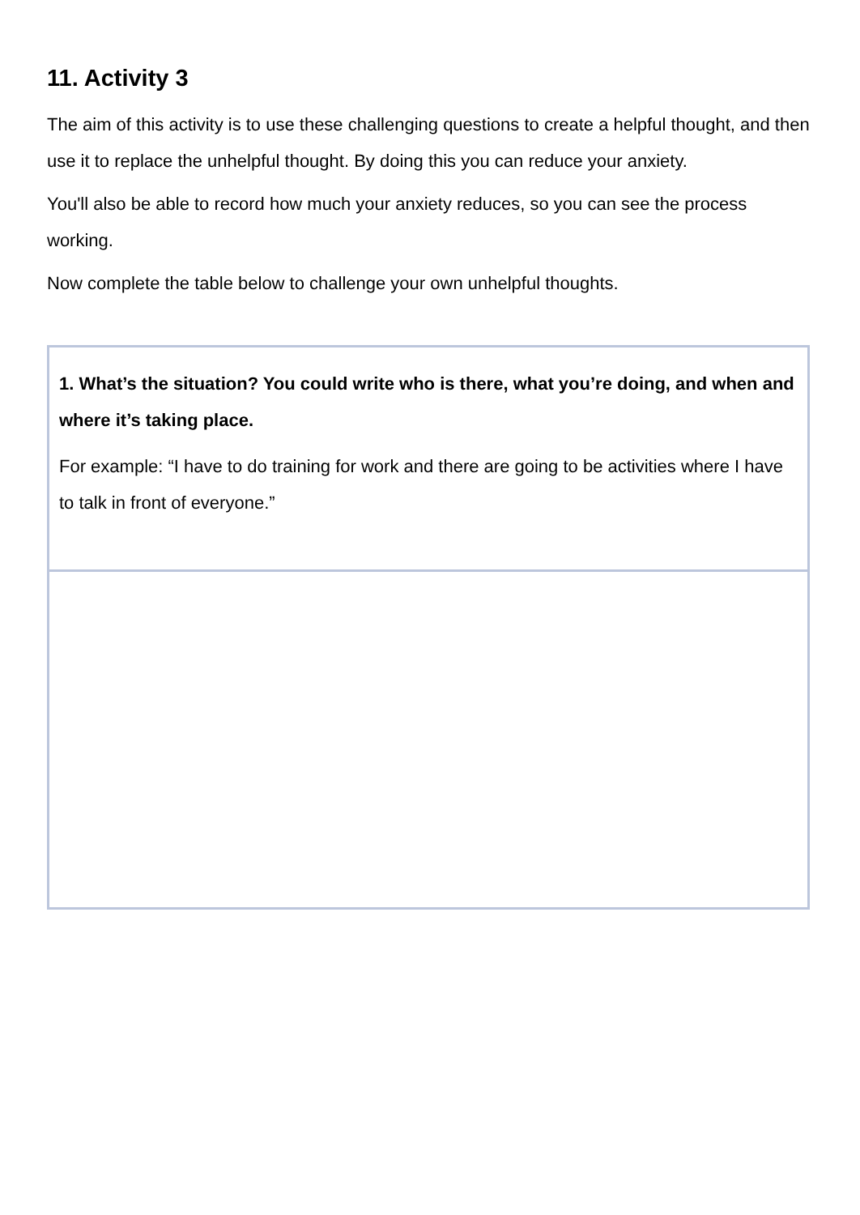11. Activity 3
The aim of this activity is to use these challenging questions to create a helpful thought, and then use it to replace the unhelpful thought. By doing this you can reduce your anxiety.
You'll also be able to record how much your anxiety reduces, so you can see the process working.
Now complete the table below to challenge your own unhelpful thoughts.
| 1. What’s the situation? You could write who is there, what you’re doing, and when and where it’s taking place. For example: “I have to do training for work and there are going to be activities where I have to talk in front of everyone.” |